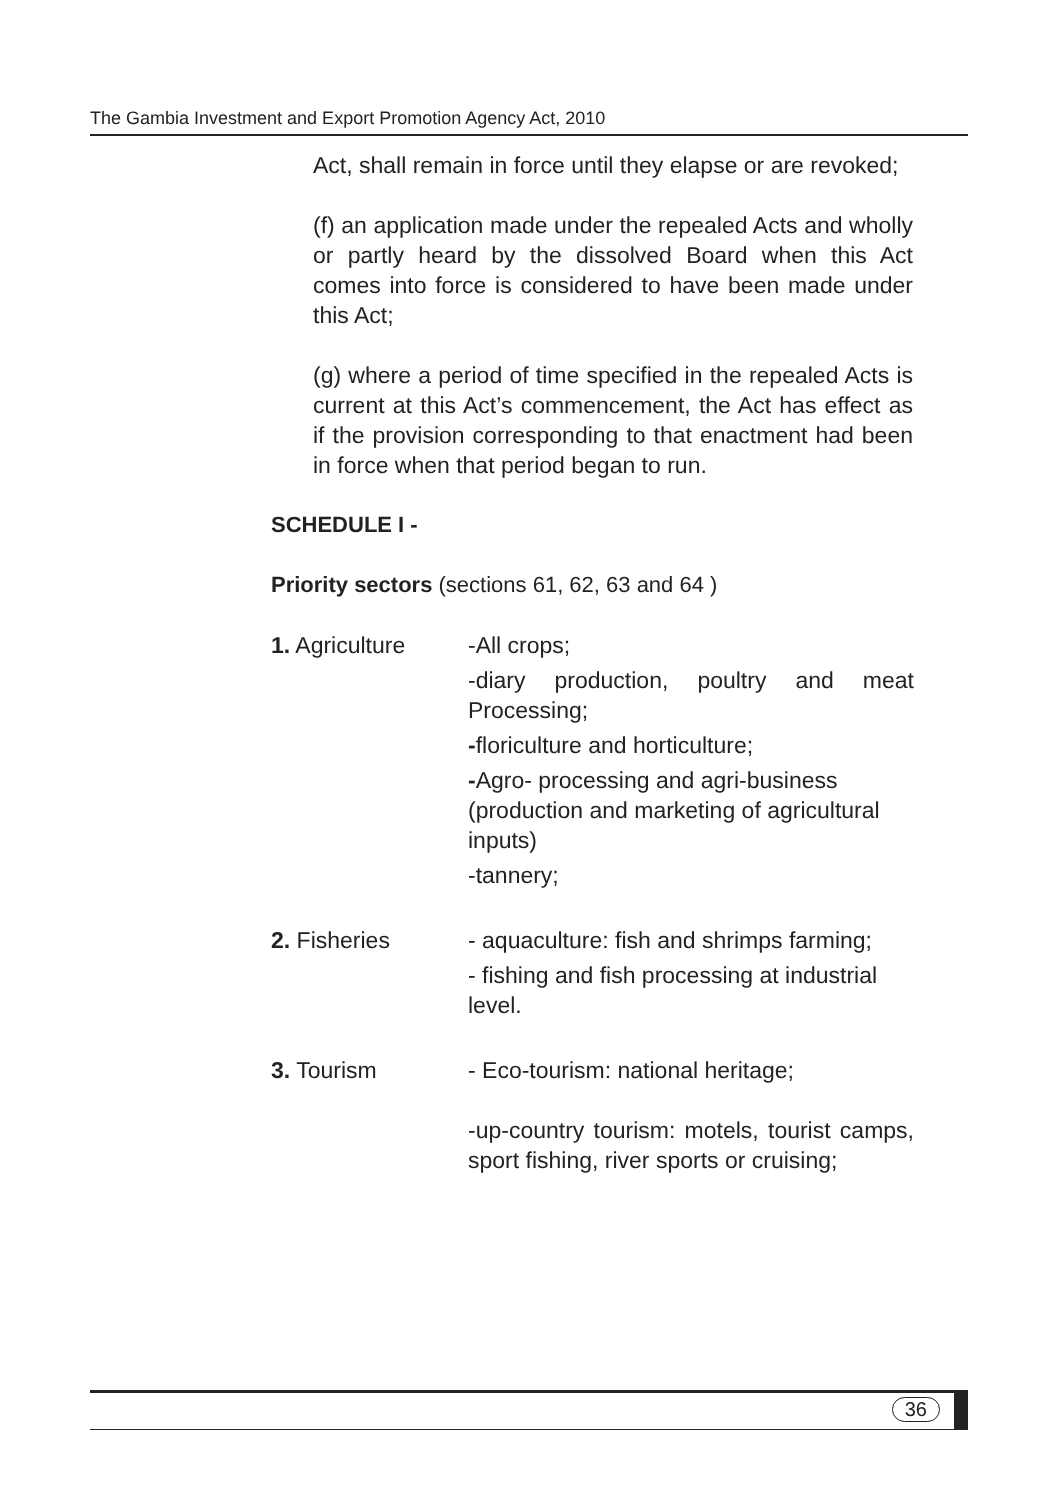The Gambia Investment and Export Promotion Agency Act, 2010
Act, shall remain in force until they elapse or are revoked;
(f) an application made under the repealed Acts and wholly or partly heard by the dissolved Board when this Act comes into force is considered to have been made under this Act;
(g) where a period of time specified in the repealed Acts is current at this Act’s commencement, the Act has effect as if the provision corresponding to that enactment had been in force when that period began to run.
SCHEDULE I -
Priority sectors (sections 61, 62, 63 and 64 )
1. Agriculture -All crops;
-diary production, poultry and meat Processing;
-floriculture and horticulture;
-Agro- processing and agri-business (production and marketing of agricultural inputs)
-tannery;
2. Fisheries - aquaculture: fish and shrimps farming;
- fishing and fish processing at industrial level.
3. Tourism - Eco-tourism: national heritage;
-up-country tourism: motels, tourist camps, sport fishing, river sports or cruising;
36